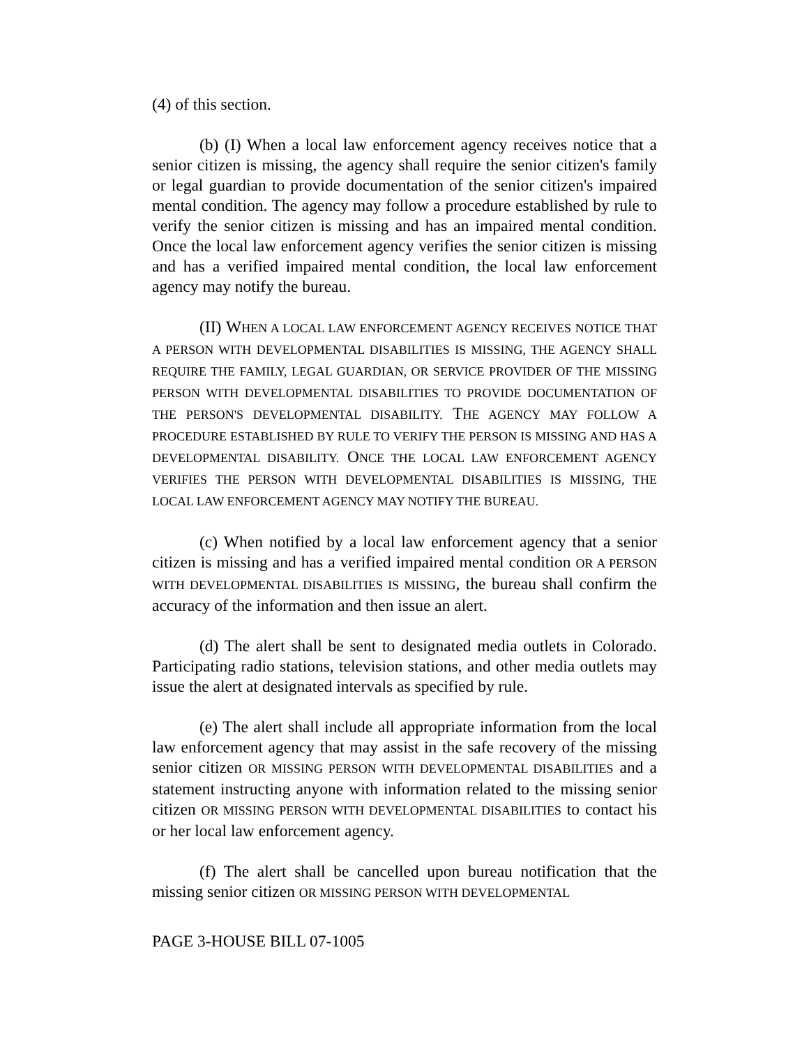(4) of this section.
(b) (I) When a local law enforcement agency receives notice that a senior citizen is missing, the agency shall require the senior citizen's family or legal guardian to provide documentation of the senior citizen's impaired mental condition. The agency may follow a procedure established by rule to verify the senior citizen is missing and has an impaired mental condition. Once the local law enforcement agency verifies the senior citizen is missing and has a verified impaired mental condition, the local law enforcement agency may notify the bureau.
(II) WHEN A LOCAL LAW ENFORCEMENT AGENCY RECEIVES NOTICE THAT A PERSON WITH DEVELOPMENTAL DISABILITIES IS MISSING, THE AGENCY SHALL REQUIRE THE FAMILY, LEGAL GUARDIAN, OR SERVICE PROVIDER OF THE MISSING PERSON WITH DEVELOPMENTAL DISABILITIES TO PROVIDE DOCUMENTATION OF THE PERSON'S DEVELOPMENTAL DISABILITY. THE AGENCY MAY FOLLOW A PROCEDURE ESTABLISHED BY RULE TO VERIFY THE PERSON IS MISSING AND HAS A DEVELOPMENTAL DISABILITY. ONCE THE LOCAL LAW ENFORCEMENT AGENCY VERIFIES THE PERSON WITH DEVELOPMENTAL DISABILITIES IS MISSING, THE LOCAL LAW ENFORCEMENT AGENCY MAY NOTIFY THE BUREAU.
(c) When notified by a local law enforcement agency that a senior citizen is missing and has a verified impaired mental condition OR A PERSON WITH DEVELOPMENTAL DISABILITIES IS MISSING, the bureau shall confirm the accuracy of the information and then issue an alert.
(d) The alert shall be sent to designated media outlets in Colorado. Participating radio stations, television stations, and other media outlets may issue the alert at designated intervals as specified by rule.
(e) The alert shall include all appropriate information from the local law enforcement agency that may assist in the safe recovery of the missing senior citizen OR MISSING PERSON WITH DEVELOPMENTAL DISABILITIES and a statement instructing anyone with information related to the missing senior citizen OR MISSING PERSON WITH DEVELOPMENTAL DISABILITIES to contact his or her local law enforcement agency.
(f) The alert shall be cancelled upon bureau notification that the missing senior citizen OR MISSING PERSON WITH DEVELOPMENTAL
PAGE 3-HOUSE BILL 07-1005